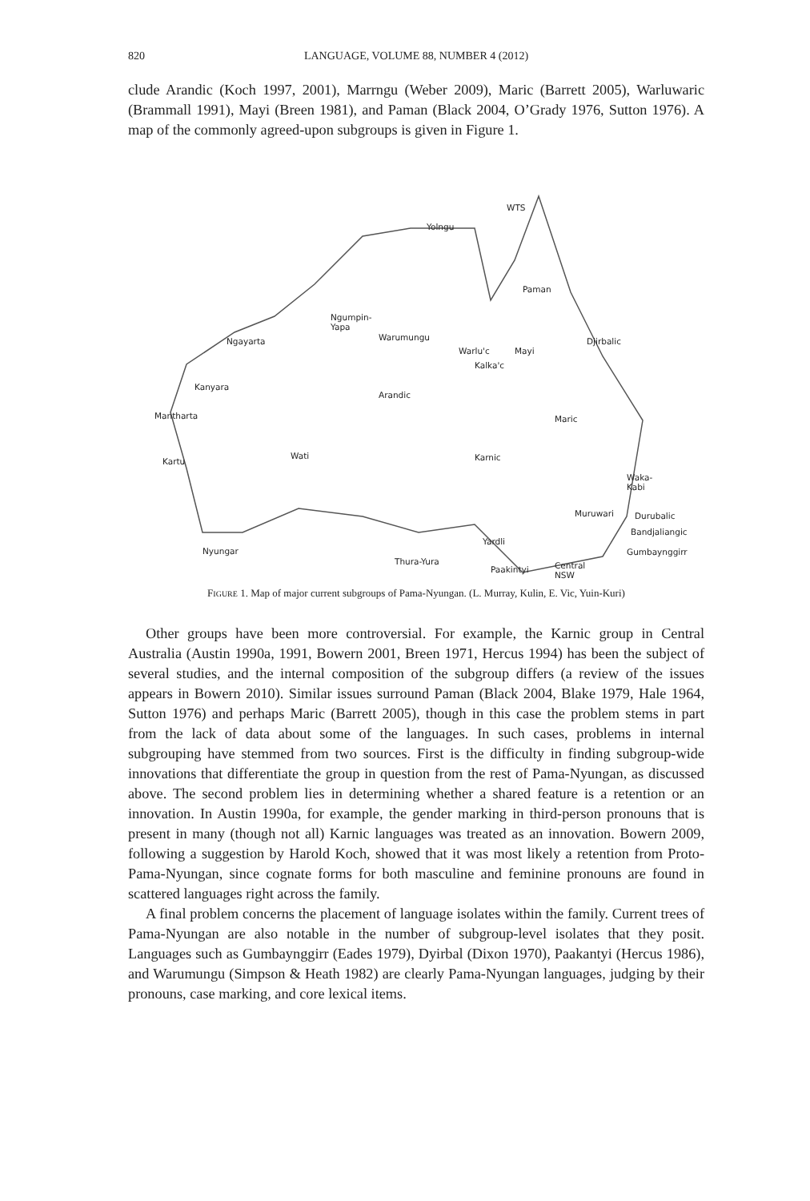820 LANGUAGE, VOLUME 88, NUMBER 4 (2012)
clude Arandic (Koch 1997, 2001), Marrngu (Weber 2009), Maric (Barrett 2005), Warluwaric (Brammall 1991), Mayi (Breen 1981), and Paman (Black 2004, O’Grady 1976, Sutton 1976). A map of the commonly agreed-upon subgroups is given in Figure 1.
WTS
Yolngu
Paman
Ngumpin-
Yapa
Ngayarta Warumungu
Warlu'c Mayi
Djirbalic
Kalka'c
Kanyara
Arandic
Manthartа Maric
Kartu
Wati Karnic
Waka-
Kabi
Muruwari Durubalic
Bandjaliangic
Yardli
Nyungar Gumbaynggirr
Thura-Yura Central
NSW
Paakintyi
FIGURE 1. Map of major current subgroups of Pama-Nyungan. (L. Murray, Kulin, E. Vic, Yuin-Kuri)
Other groups have been more controversial. For example, the Karnic group in Central Australia (Austin 1990a, 1991, Bowern 2001, Breen 1971, Hercus 1994) has been the subject of several studies, and the internal composition of the subgroup differs (a review of the issues appears in Bowern 2010). Similar issues surround Paman (Black 2004, Blake 1979, Hale 1964, Sutton 1976) and perhaps Maric (Barrett 2005), though in this case the problem stems in part from the lack of data about some of the languages. In such cases, problems in internal subgrouping have stemmed from two sources. First is the difficulty in finding subgroup-wide innovations that differentiate the group in question from the rest of Pama-Nyungan, as discussed above. The second problem lies in determining whether a shared feature is a retention or an innovation. In Austin 1990a, for example, the gender marking in third-person pronouns that is present in many (though not all) Karnic languages was treated as an innovation. Bowern 2009, following a suggestion by Harold Koch, showed that it was most likely a retention from Proto-Pama-Nyungan, since cognate forms for both masculine and feminine pronouns are found in scattered languages right across the family.
A final problem concerns the placement of language isolates within the family. Current trees of Pama-Nyungan are also notable in the number of subgroup-level isolates that they posit. Languages such as Gumbaynggirr (Eades 1979), Dyirbal (Dixon 1970), Paakantyi (Hercus 1986), and Warumungu (Simpson & Heath 1982) are clearly Pama-Nyungan languages, judging by their pronouns, case marking, and core lexical items.